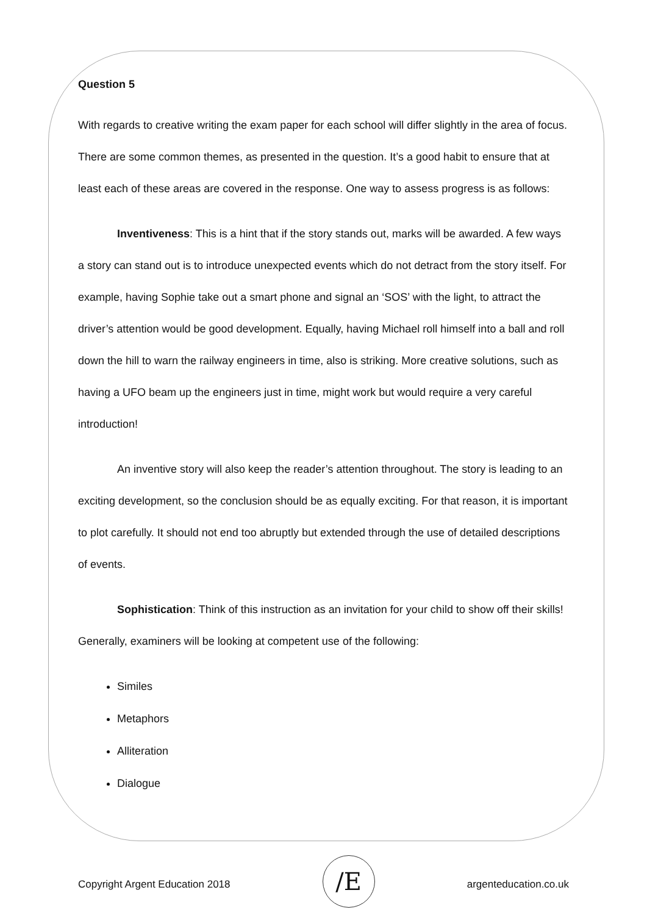Question 5
With regards to creative writing the exam paper for each school will differ slightly in the area of focus. There are some common themes, as presented in the question. It’s a good habit to ensure that at least each of these areas are covered in the response. One way to assess progress is as follows:
Inventiveness: This is a hint that if the story stands out, marks will be awarded. A few ways a story can stand out is to introduce unexpected events which do not detract from the story itself. For example, having Sophie take out a smart phone and signal an ‘SOS’ with the light, to attract the driver’s attention would be good development. Equally, having Michael roll himself into a ball and roll down the hill to warn the railway engineers in time, also is striking. More creative solutions, such as having a UFO beam up the engineers just in time, might work but would require a very careful introduction!
An inventive story will also keep the reader’s attention throughout. The story is leading to an exciting development, so the conclusion should be as equally exciting. For that reason, it is important to plot carefully. It should not end too abruptly but extended through the use of detailed descriptions of events.
Sophistication: Think of this instruction as an invitation for your child to show off their skills! Generally, examiners will be looking at competent use of the following:
Similes
Metaphors
Alliteration
Dialogue
Copyright Argent Education 2018
/E
argenteducation.co.uk